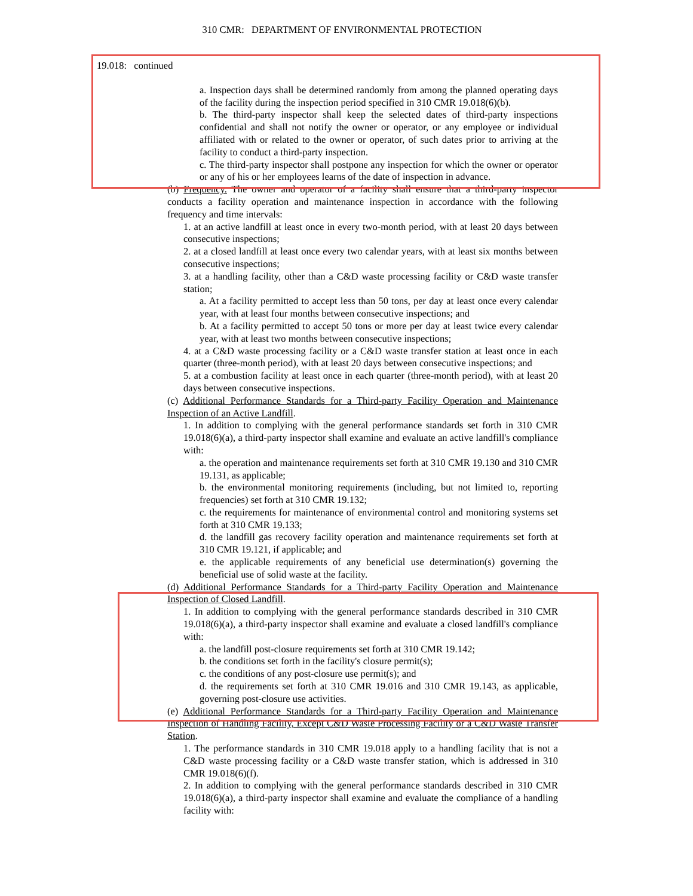310 CMR: DEPARTMENT OF ENVIRONMENTAL PROTECTION
19.018: continued
a. Inspection days shall be determined randomly from among the planned operating days of the facility during the inspection period specified in 310 CMR 19.018(6)(b).
b. The third-party inspector shall keep the selected dates of third-party inspections confidential and shall not notify the owner or operator, or any employee or individual affiliated with or related to the owner or operator, of such dates prior to arriving at the facility to conduct a third-party inspection.
c. The third-party inspector shall postpone any inspection for which the owner or operator or any of his or her employees learns of the date of inspection in advance.
(b) Frequency. The owner and operator of a facility shall ensure that a third-party inspector conducts a facility operation and maintenance inspection in accordance with the following frequency and time intervals:
1. at an active landfill at least once in every two-month period, with at least 20 days between consecutive inspections;
2. at a closed landfill at least once every two calendar years, with at least six months between consecutive inspections;
3. at a handling facility, other than a C&D waste processing facility or C&D waste transfer station;
a. At a facility permitted to accept less than 50 tons, per day at least once every calendar year, with at least four months between consecutive inspections; and
b. At a facility permitted to accept 50 tons or more per day at least twice every calendar year, with at least two months between consecutive inspections;
4. at a C&D waste processing facility or a C&D waste transfer station at least once in each quarter (three-month period), with at least 20 days between consecutive inspections; and
5. at a combustion facility at least once in each quarter (three-month period), with at least 20 days between consecutive inspections.
(c) Additional Performance Standards for a Third-party Facility Operation and Maintenance Inspection of an Active Landfill.
1. In addition to complying with the general performance standards set forth in 310 CMR 19.018(6)(a), a third-party inspector shall examine and evaluate an active landfill's compliance with:
a. the operation and maintenance requirements set forth at 310 CMR 19.130 and 310 CMR 19.131, as applicable;
b. the environmental monitoring requirements (including, but not limited to, reporting frequencies) set forth at 310 CMR 19.132;
c. the requirements for maintenance of environmental control and monitoring systems set forth at 310 CMR 19.133;
d. the landfill gas recovery facility operation and maintenance requirements set forth at 310 CMR 19.121, if applicable; and
e. the applicable requirements of any beneficial use determination(s) governing the beneficial use of solid waste at the facility.
(d) Additional Performance Standards for a Third-party Facility Operation and Maintenance Inspection of Closed Landfill.
1. In addition to complying with the general performance standards described in 310 CMR 19.018(6)(a), a third-party inspector shall examine and evaluate a closed landfill's compliance with:
a. the landfill post-closure requirements set forth at 310 CMR 19.142;
b. the conditions set forth in the facility's closure permit(s);
c. the conditions of any post-closure use permit(s); and
d. the requirements set forth at 310 CMR 19.016 and 310 CMR 19.143, as applicable, governing post-closure use activities.
(e) Additional Performance Standards for a Third-party Facility Operation and Maintenance Inspection of Handling Facility, Except C&D Waste Processing Facility or a C&D Waste Transfer Station.
1. The performance standards in 310 CMR 19.018 apply to a handling facility that is not a C&D waste processing facility or a C&D waste transfer station, which is addressed in 310 CMR 19.018(6)(f).
2. In addition to complying with the general performance standards described in 310 CMR 19.018(6)(a), a third-party inspector shall examine and evaluate the compliance of a handling facility with: